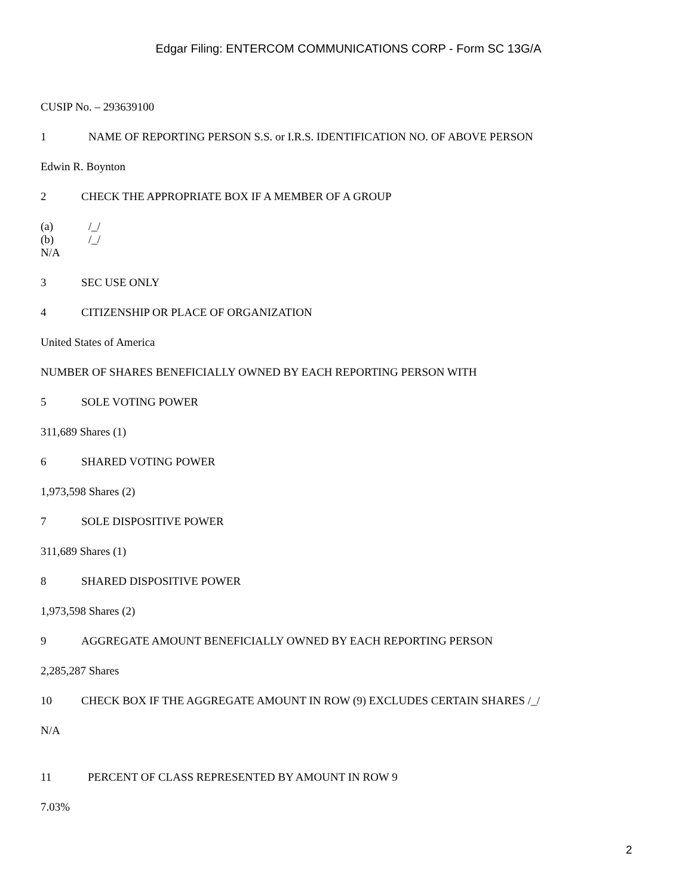Edgar Filing: ENTERCOM COMMUNICATIONS CORP - Form SC 13G/A
CUSIP No. – 293639100
1 NAME OF REPORTING PERSON S.S. or I.R.S. IDENTIFICATION NO. OF ABOVE PERSON
Edwin R. Boynton
2 CHECK THE APPROPRIATE BOX IF A MEMBER OF A GROUP
(a) /_/
(b) /_/
N/A
3 SEC USE ONLY
4 CITIZENSHIP OR PLACE OF ORGANIZATION
United States of America
NUMBER OF SHARES BENEFICIALLY OWNED BY EACH REPORTING PERSON WITH
5 SOLE VOTING POWER
311,689 Shares (1)
6 SHARED VOTING POWER
1,973,598 Shares (2)
7 SOLE DISPOSITIVE POWER
311,689 Shares (1)
8 SHARED DISPOSITIVE POWER
1,973,598 Shares (2)
9 AGGREGATE AMOUNT BENEFICIALLY OWNED BY EACH REPORTING PERSON
2,285,287 Shares
10 CHECK BOX IF THE AGGREGATE AMOUNT IN ROW (9) EXCLUDES CERTAIN SHARES /_/
N/A
11 PERCENT OF CLASS REPRESENTED BY AMOUNT IN ROW 9
7.03%
2